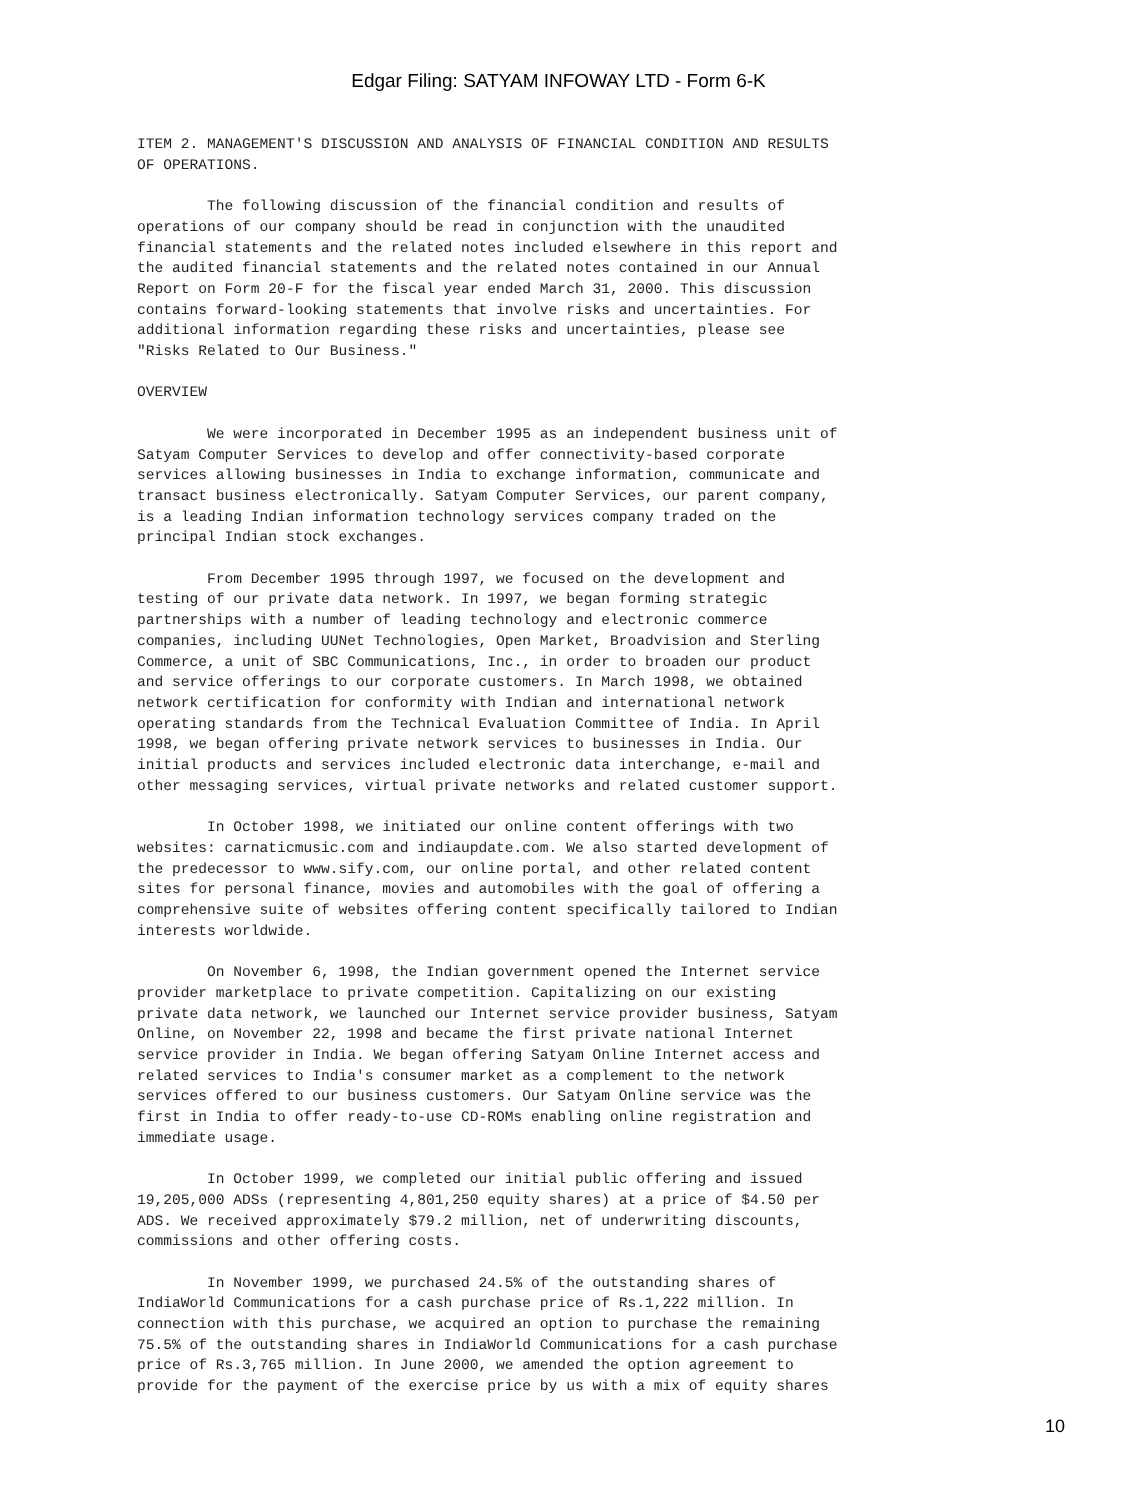Edgar Filing: SATYAM INFOWAY LTD - Form 6-K
ITEM 2. MANAGEMENT'S DISCUSSION AND ANALYSIS OF FINANCIAL CONDITION AND RESULTS
OF OPERATIONS.

        The following discussion of the financial condition and results of
operations of our company should be read in conjunction with the unaudited
financial statements and the related notes included elsewhere in this report and
the audited financial statements and the related notes contained in our Annual
Report on Form 20-F for the fiscal year ended March 31, 2000. This discussion
contains forward-looking statements that involve risks and uncertainties. For
additional information regarding these risks and uncertainties, please see
"Risks Related to Our Business."

OVERVIEW

        We were incorporated in December 1995 as an independent business unit of
Satyam Computer Services to develop and offer connectivity-based corporate
services allowing businesses in India to exchange information, communicate and
transact business electronically. Satyam Computer Services, our parent company,
is a leading Indian information technology services company traded on the
principal Indian stock exchanges.

        From December 1995 through 1997, we focused on the development and
testing of our private data network. In 1997, we began forming strategic
partnerships with a number of leading technology and electronic commerce
companies, including UUNet Technologies, Open Market, Broadvision and Sterling
Commerce, a unit of SBC Communications, Inc., in order to broaden our product
and service offerings to our corporate customers. In March 1998, we obtained
network certification for conformity with Indian and international network
operating standards from the Technical Evaluation Committee of India. In April
1998, we began offering private network services to businesses in India. Our
initial products and services included electronic data interchange, e-mail and
other messaging services, virtual private networks and related customer support.

        In October 1998, we initiated our online content offerings with two
websites: carnaticmusic.com and indiaupdate.com. We also started development of
the predecessor to www.sify.com, our online portal, and other related content
sites for personal finance, movies and automobiles with the goal of offering a
comprehensive suite of websites offering content specifically tailored to Indian
interests worldwide.

        On November 6, 1998, the Indian government opened the Internet service
provider marketplace to private competition. Capitalizing on our existing
private data network, we launched our Internet service provider business, Satyam
Online, on November 22, 1998 and became the first private national Internet
service provider in India. We began offering Satyam Online Internet access and
related services to India's consumer market as a complement to the network
services offered to our business customers. Our Satyam Online service was the
first in India to offer ready-to-use CD-ROMs enabling online registration and
immediate usage.

        In October 1999, we completed our initial public offering and issued
19,205,000 ADSs (representing 4,801,250 equity shares) at a price of $4.50 per
ADS. We received approximately $79.2 million, net of underwriting discounts,
commissions and other offering costs.

        In November 1999, we purchased 24.5% of the outstanding shares of
IndiaWorld Communications for a cash purchase price of Rs.1,222 million. In
connection with this purchase, we acquired an option to purchase the remaining
75.5% of the outstanding shares in IndiaWorld Communications for a cash purchase
price of Rs.3,765 million. In June 2000, we amended the option agreement to
provide for the payment of the exercise price by us with a mix of equity shares
10